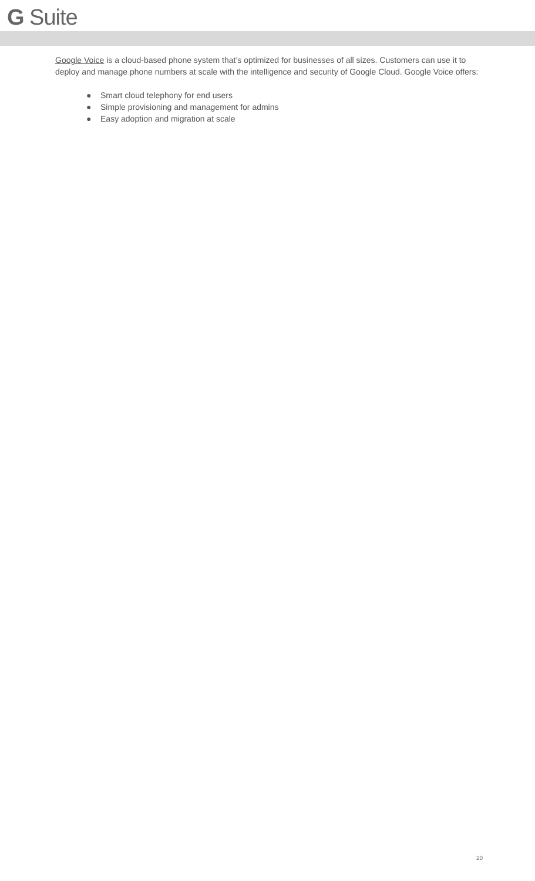G Suite
Google Voice is a cloud-based phone system that’s optimized for businesses of all sizes. Customers can use it to deploy and manage phone numbers at scale with the intelligence and security of Google Cloud. Google Voice offers:
● Smart cloud telephony for end users
● Simple provisioning and management for admins
● Easy adoption and migration at scale
20